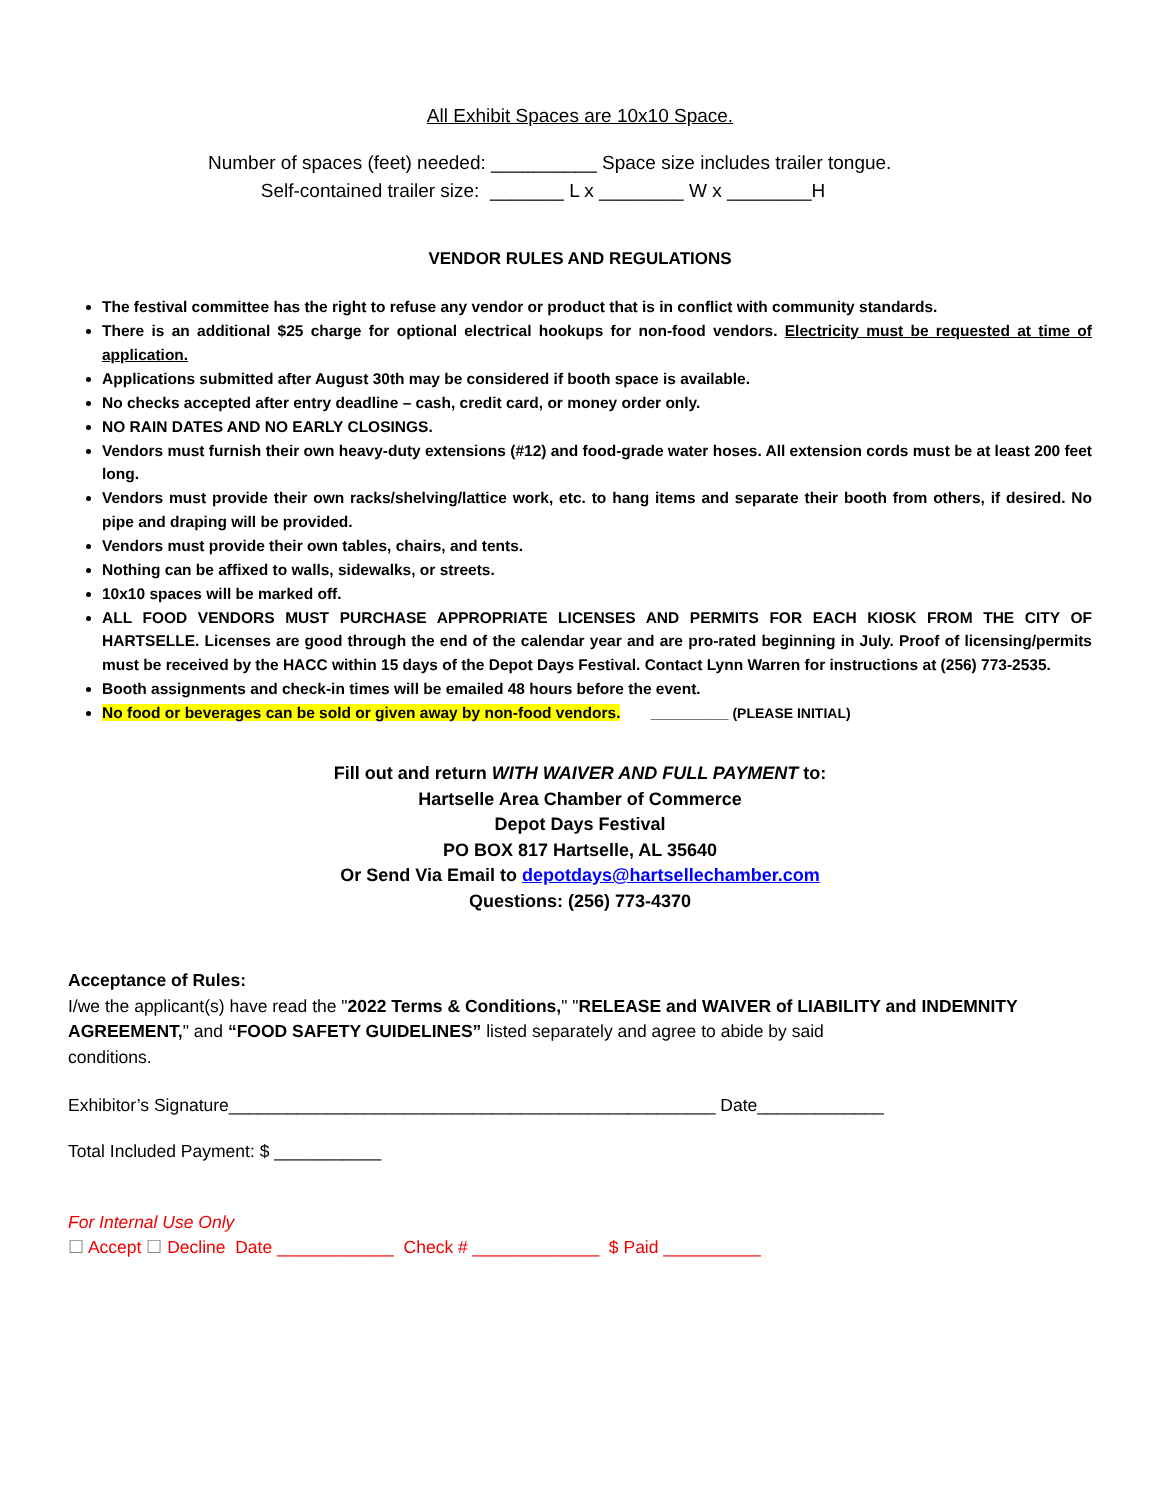All Exhibit Spaces are 10x10 Space.
Number of spaces (feet) needed: __________ Space size includes trailer tongue.
Self-contained trailer size: _______ L x ________ W x ________H
VENDOR RULES AND REGULATIONS
The festival committee has the right to refuse any vendor or product that is in conflict with community standards.
There is an additional $25 charge for optional electrical hookups for non-food vendors. Electricity must be requested at time of application.
Applications submitted after August 30th may be considered if booth space is available.
No checks accepted after entry deadline – cash, credit card, or money order only.
NO RAIN DATES AND NO EARLY CLOSINGS.
Vendors must furnish their own heavy-duty extensions (#12) and food-grade water hoses. All extension cords must be at least 200 feet long.
Vendors must provide their own racks/shelving/lattice work, etc. to hang items and separate their booth from others, if desired. No pipe and draping will be provided.
Vendors must provide their own tables, chairs, and tents.
Nothing can be affixed to walls, sidewalks, or streets.
10x10 spaces will be marked off.
ALL FOOD VENDORS MUST PURCHASE APPROPRIATE LICENSES AND PERMITS FOR EACH KIOSK FROM THE CITY OF HARTSELLE. Licenses are good through the end of the calendar year and are pro-rated beginning in July. Proof of licensing/permits must be received by the HACC within 15 days of the Depot Days Festival. Contact Lynn Warren for instructions at (256) 773-2535.
Booth assignments and check-in times will be emailed 48 hours before the event.
No food or beverages can be sold or given away by non-food vendors. __________ (PLEASE INITIAL)
Fill out and return WITH WAIVER AND FULL PAYMENT to:
Hartselle Area Chamber of Commerce
Depot Days Festival
PO BOX 817 Hartselle, AL 35640
Or Send Via Email to depotdays@hartsellechamber.com
Questions: (256) 773-4370
Acceptance of Rules:
I/we the applicant(s) have read the "2022 Terms & Conditions," "RELEASE and WAIVER of LIABILITY and INDEMNITY AGREEMENT," and “FOOD SAFETY GUIDELINES” listed separately and agree to abide by said
conditions.
Exhibitor’s Signature__________________________________________________ Date_____________
Total Included Payment: $ ___________
For Internal Use Only
☐ Accept ☐ Decline Date ____________ Check # _____________ $ Paid __________